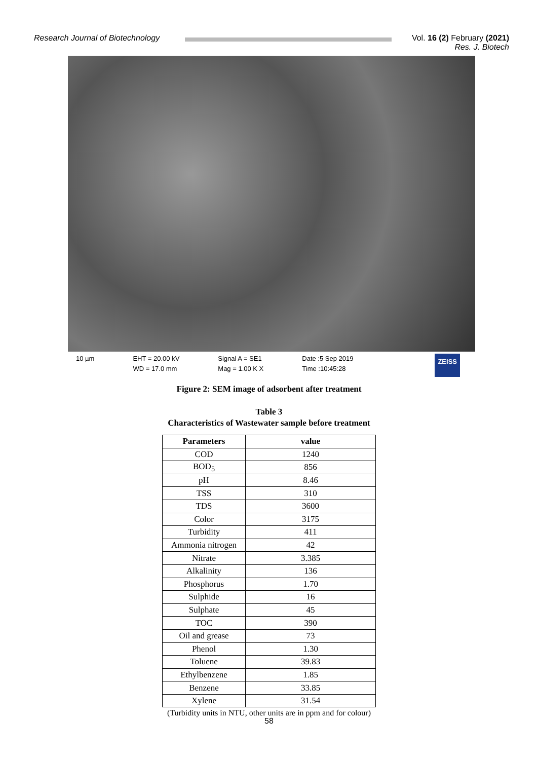Research Journal of Biotechnology
Vol. 16 (2) February (2021)
Res. J. Biotech
10 µm EHT = 20.00 kV
WD = 17.0 mm
Signal A = SE1
Mag = 1.00 K X
Date :5 Sep 2019
Time :10:45:28
ZEISS
Figure 2: SEM image of adsorbent after treatment
Table 3
Characteristics of Wastewater sample before treatment
| Parameters | value |
| --- | --- |
| COD | 1240 |
| BOD<sub>5</sub> | 856 |
| pH | 8.46 |
| TSS | 310 |
| TDS | 3600 |
| Color | 3175 |
| Turbidity | 411 |
| Ammonia nitrogen | 42 |
| Nitrate | 3.385 |
| Alkalinity | 136 |
| Phosphorus | 1.70 |
| Sulphide | 16 |
| Sulphate | 45 |
| TOC | 390 |
| Oil and grease | 73 |
| Phenol | 1.30 |
| Toluene | 39.83 |
| Ethylbenzene | 1.85 |
| Benzene | 33.85 |
| Xylene | 31.54 |
(Turbidity units in NTU, other units are in ppm and for colour)
58